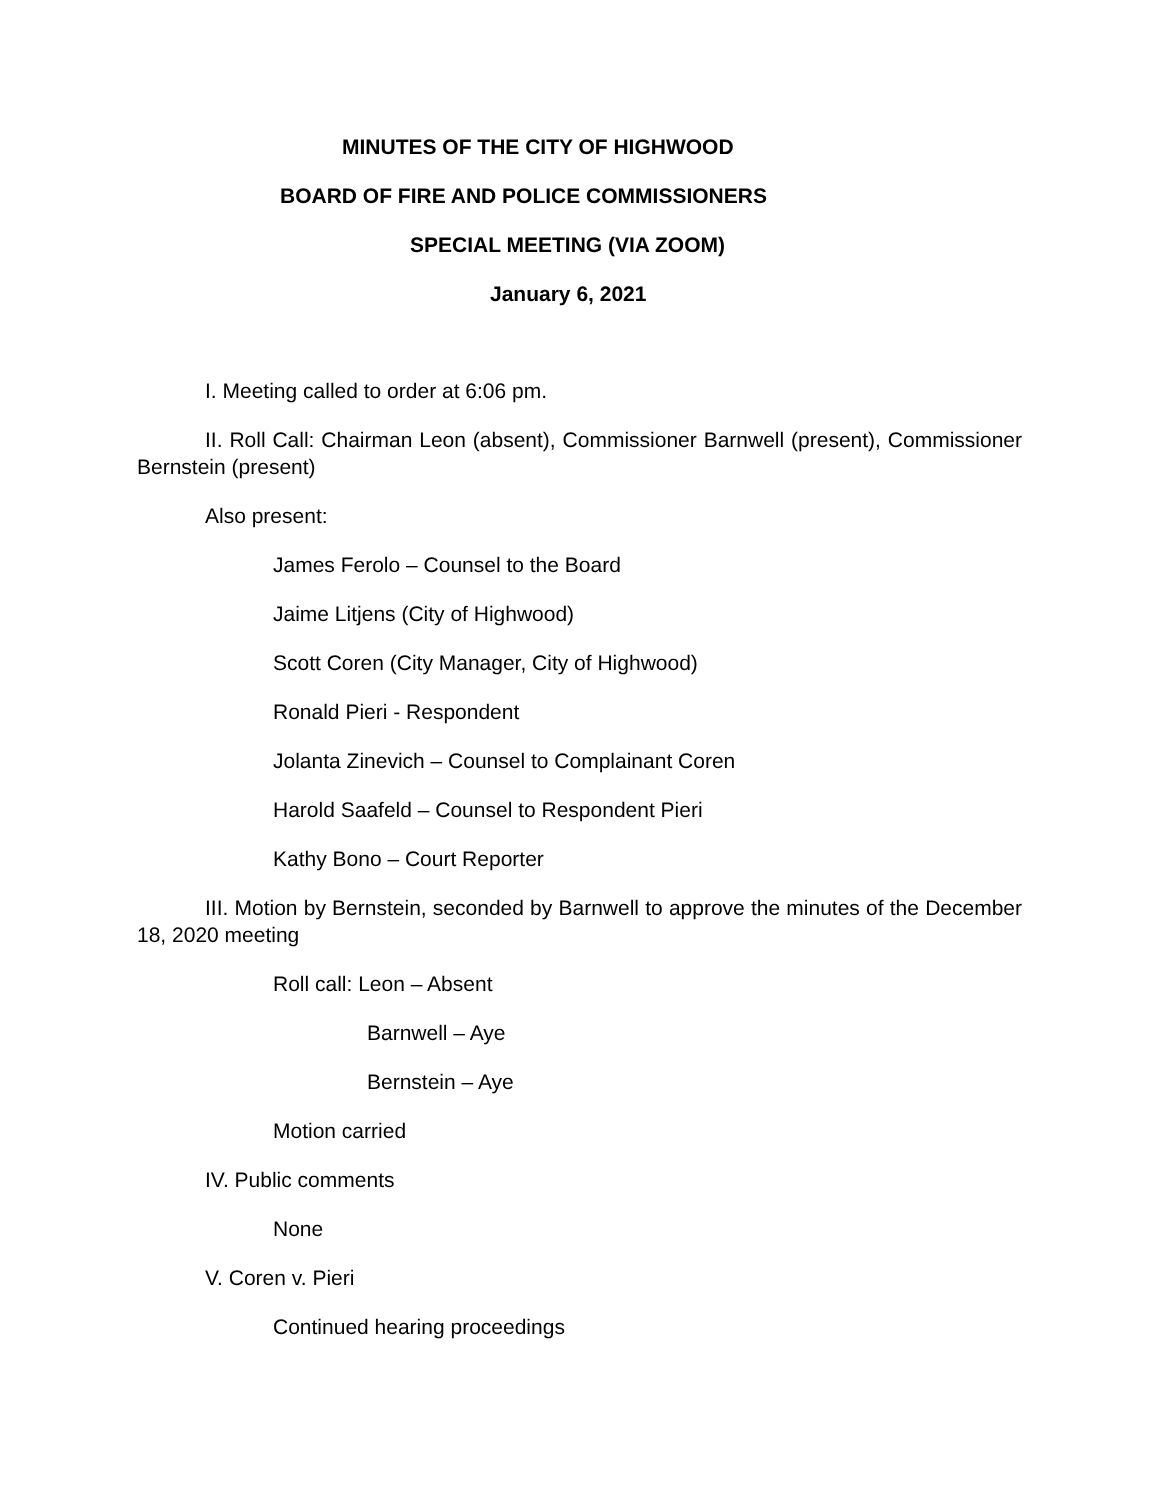MINUTES OF THE CITY OF HIGHWOOD
BOARD OF FIRE AND POLICE COMMISSIONERS
SPECIAL MEETING (VIA ZOOM)
January 6, 2021
I. Meeting called to order at 6:06 pm.
II. Roll Call: Chairman Leon (absent), Commissioner Barnwell (present), Commissioner Bernstein (present)
Also present:
James Ferolo – Counsel to the Board
Jaime Litjens (City of Highwood)
Scott Coren (City Manager, City of Highwood)
Ronald Pieri - Respondent
Jolanta Zinevich – Counsel to Complainant Coren
Harold Saafeld – Counsel to Respondent Pieri
Kathy Bono – Court Reporter
III. Motion by Bernstein, seconded by Barnwell to approve the minutes of the December 18, 2020 meeting
Roll call: Leon – Absent
Barnwell – Aye
Bernstein – Aye
Motion carried
IV. Public comments
None
V. Coren v. Pieri
Continued hearing proceedings